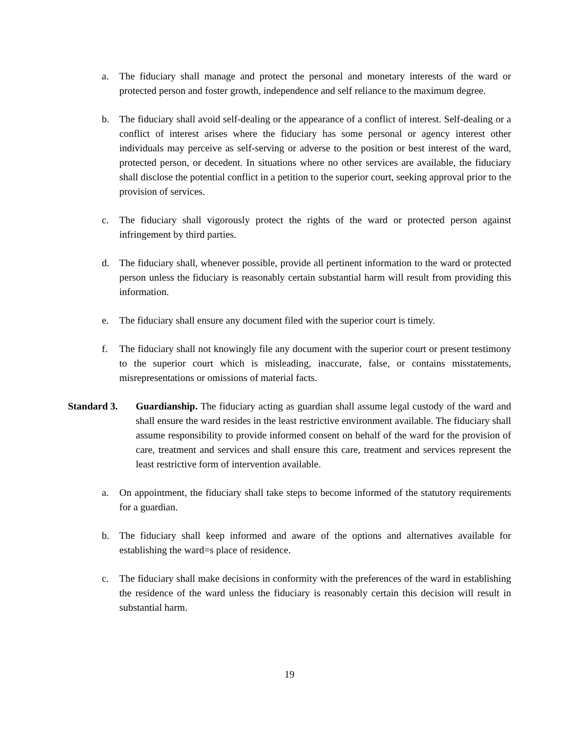a. The fiduciary shall manage and protect the personal and monetary interests of the ward or protected person and foster growth, independence and self reliance to the maximum degree.
b. The fiduciary shall avoid self-dealing or the appearance of a conflict of interest. Self-dealing or a conflict of interest arises where the fiduciary has some personal or agency interest other individuals may perceive as self-serving or adverse to the position or best interest of the ward, protected person, or decedent. In situations where no other services are available, the fiduciary shall disclose the potential conflict in a petition to the superior court, seeking approval prior to the provision of services.
c. The fiduciary shall vigorously protect the rights of the ward or protected person against infringement by third parties.
d. The fiduciary shall, whenever possible, provide all pertinent information to the ward or protected person unless the fiduciary is reasonably certain substantial harm will result from providing this information.
e. The fiduciary shall ensure any document filed with the superior court is timely.
f. The fiduciary shall not knowingly file any document with the superior court or present testimony to the superior court which is misleading, inaccurate, false, or contains misstatements, misrepresentations or omissions of material facts.
Standard 3. Guardianship. The fiduciary acting as guardian shall assume legal custody of the ward and shall ensure the ward resides in the least restrictive environment available. The fiduciary shall assume responsibility to provide informed consent on behalf of the ward for the provision of care, treatment and services and shall ensure this care, treatment and services represent the least restrictive form of intervention available.
a. On appointment, the fiduciary shall take steps to become informed of the statutory requirements for a guardian.
b. The fiduciary shall keep informed and aware of the options and alternatives available for establishing the ward=s place of residence.
c. The fiduciary shall make decisions in conformity with the preferences of the ward in establishing the residence of the ward unless the fiduciary is reasonably certain this decision will result in substantial harm.
19